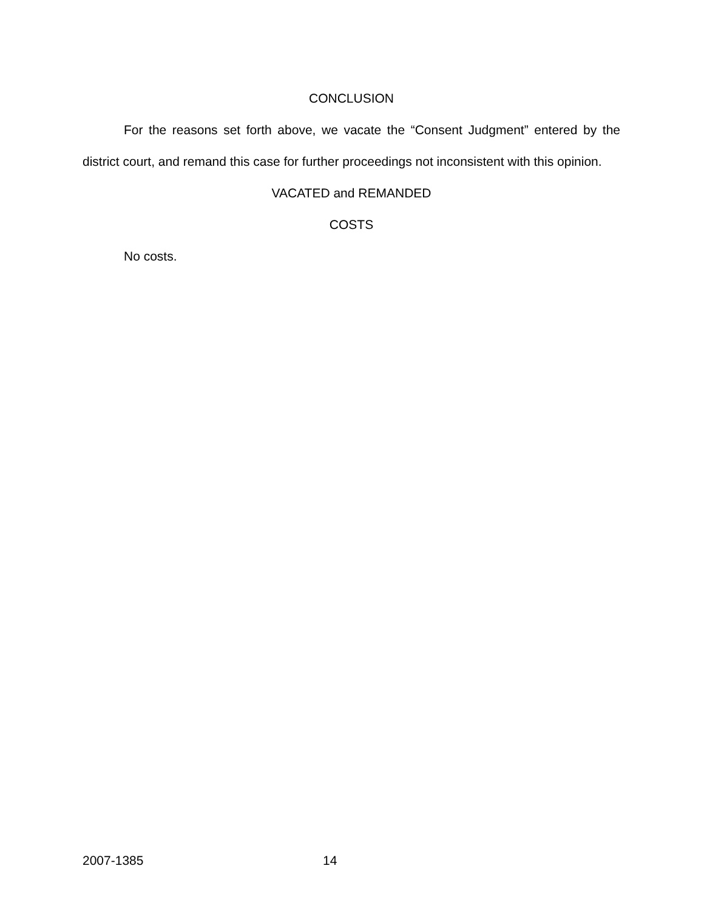CONCLUSION
For the reasons set forth above, we vacate the “Consent Judgment” entered by the district court, and remand this case for further proceedings not inconsistent with this opinion.
VACATED and REMANDED
COSTS
No costs.
2007-1385 14